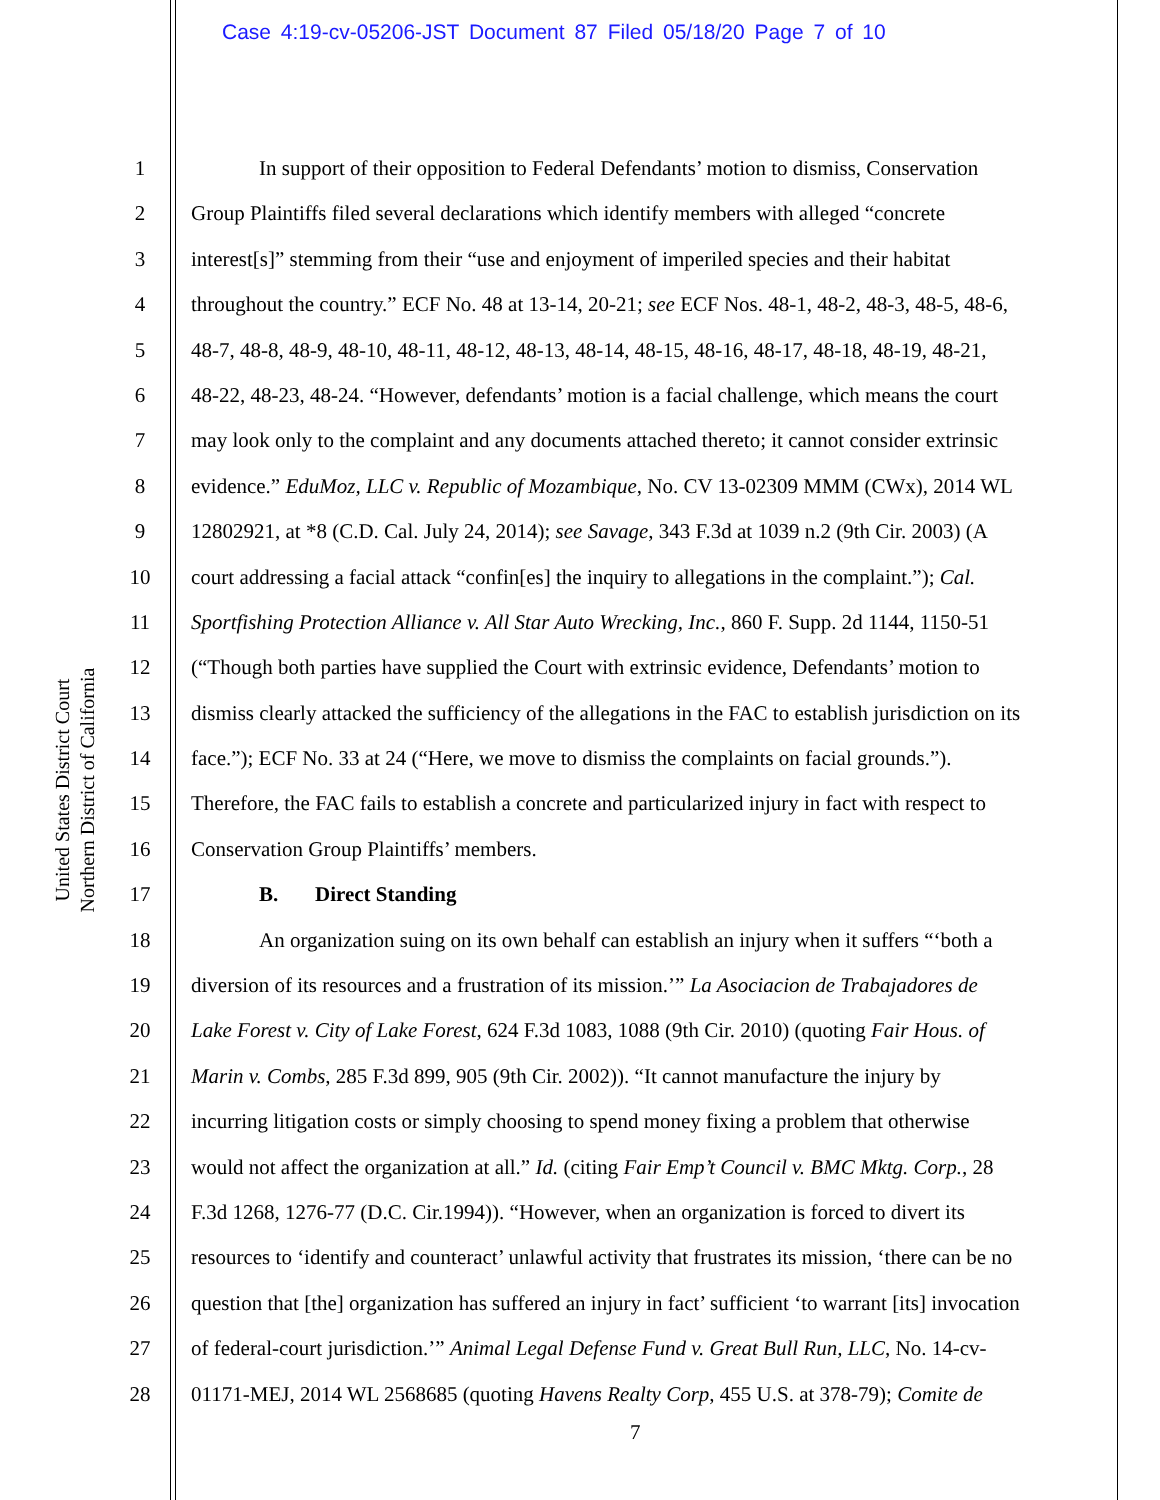Case 4:19-cv-05206-JST Document 87 Filed 05/18/20 Page 7 of 10
United States District Court
Northern District of California
1 In support of their opposition to Federal Defendants’ motion to dismiss, Conservation
2 Group Plaintiffs filed several declarations which identify members with alleged “concrete
3 interest[s]” stemming from their “use and enjoyment of imperiled species and their habitat
4 throughout the country.” ECF No. 48 at 13-14, 20-21; see ECF Nos. 48-1, 48-2, 48-3, 48-5, 48-6,
5 48-7, 48-8, 48-9, 48-10, 48-11, 48-12, 48-13, 48-14, 48-15, 48-16, 48-17, 48-18, 48-19, 48-21,
6 48-22, 48-23, 48-24. “However, defendants’ motion is a facial challenge, which means the court
7 may look only to the complaint and any documents attached thereto; it cannot consider extrinsic
8 evidence.” EduMoz, LLC v. Republic of Mozambique, No. CV 13-02309 MMM (CWx), 2014 WL
9 12802921, at *8 (C.D. Cal. July 24, 2014); see Savage, 343 F.3d at 1039 n.2 (9th Cir. 2003) (A
10 court addressing a facial attack “confin[es] the inquiry to allegations in the complaint.”); Cal.
11 Sportfishing Protection Alliance v. All Star Auto Wrecking, Inc., 860 F. Supp. 2d 1144, 1150-51
12 (“Though both parties have supplied the Court with extrinsic evidence, Defendants’ motion to
13 dismiss clearly attacked the sufficiency of the allegations in the FAC to establish jurisdiction on its
14 face.”); ECF No. 33 at 24 (“Here, we move to dismiss the complaints on facial grounds.”).
15 Therefore, the FAC fails to establish a concrete and particularized injury in fact with respect to
16 Conservation Group Plaintiffs’ members.
17 B. Direct Standing
18 An organization suing on its own behalf can establish an injury when it suffers “‘both a
19 diversion of its resources and a frustration of its mission.’” La Asociacion de Trabajadores de
20 Lake Forest v. City of Lake Forest, 624 F.3d 1083, 1088 (9th Cir. 2010) (quoting Fair Hous. of
21 Marin v. Combs, 285 F.3d 899, 905 (9th Cir. 2002)). “It cannot manufacture the injury by
22 incurring litigation costs or simply choosing to spend money fixing a problem that otherwise
23 would not affect the organization at all.” Id. (citing Fair Emp’t Council v. BMC Mktg. Corp., 28
24 F.3d 1268, 1276-77 (D.C. Cir.1994)). “However, when an organization is forced to divert its
25 resources to ‘identify and counteract’ unlawful activity that frustrates its mission, ‘there can be no
26 question that [the] organization has suffered an injury in fact’ sufficient ‘to warrant [its] invocation
27 of federal-court jurisdiction.’” Animal Legal Defense Fund v. Great Bull Run, LLC, No. 14-cv-
28 01171-MEJ, 2014 WL 2568685 (quoting Havens Realty Corp, 455 U.S. at 378-79); Comite de
7